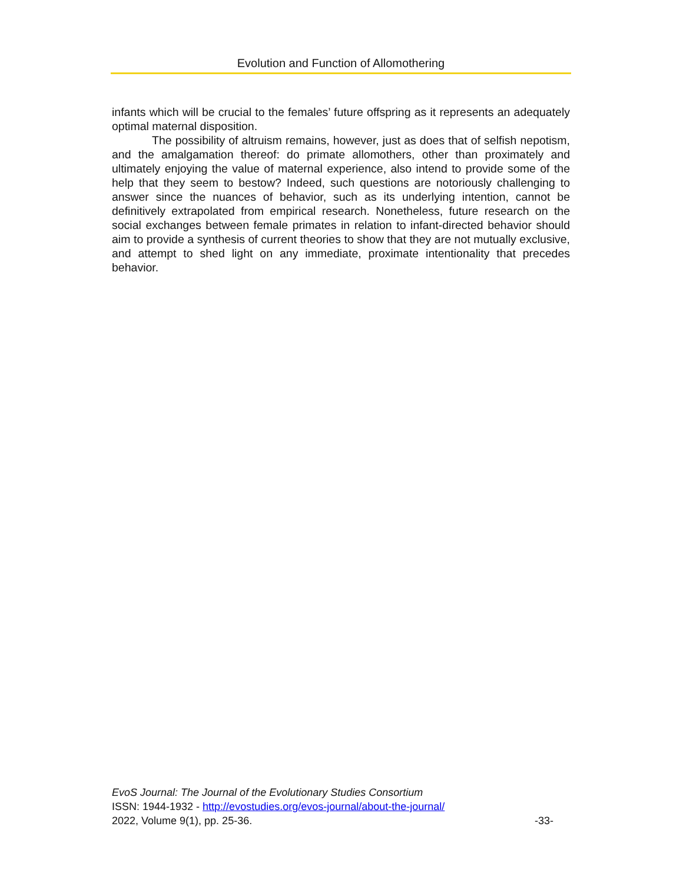Evolution and Function of Allomothering
infants which will be crucial to the females’ future offspring as it represents an adequately optimal maternal disposition.
The possibility of altruism remains, however, just as does that of selfish nepotism, and the amalgamation thereof: do primate allomothers, other than proximately and ultimately enjoying the value of maternal experience, also intend to provide some of the help that they seem to bestow? Indeed, such questions are notoriously challenging to answer since the nuances of behavior, such as its underlying intention, cannot be definitively extrapolated from empirical research. Nonetheless, future research on the social exchanges between female primates in relation to infant-directed behavior should aim to provide a synthesis of current theories to show that they are not mutually exclusive, and attempt to shed light on any immediate, proximate intentionality that precedes behavior.
EvoS Journal: The Journal of the Evolutionary Studies Consortium
ISSN: 1944-1932 - http://evostudies.org/evos-journal/about-the-journal/
2022, Volume 9(1), pp. 25-36. -33-